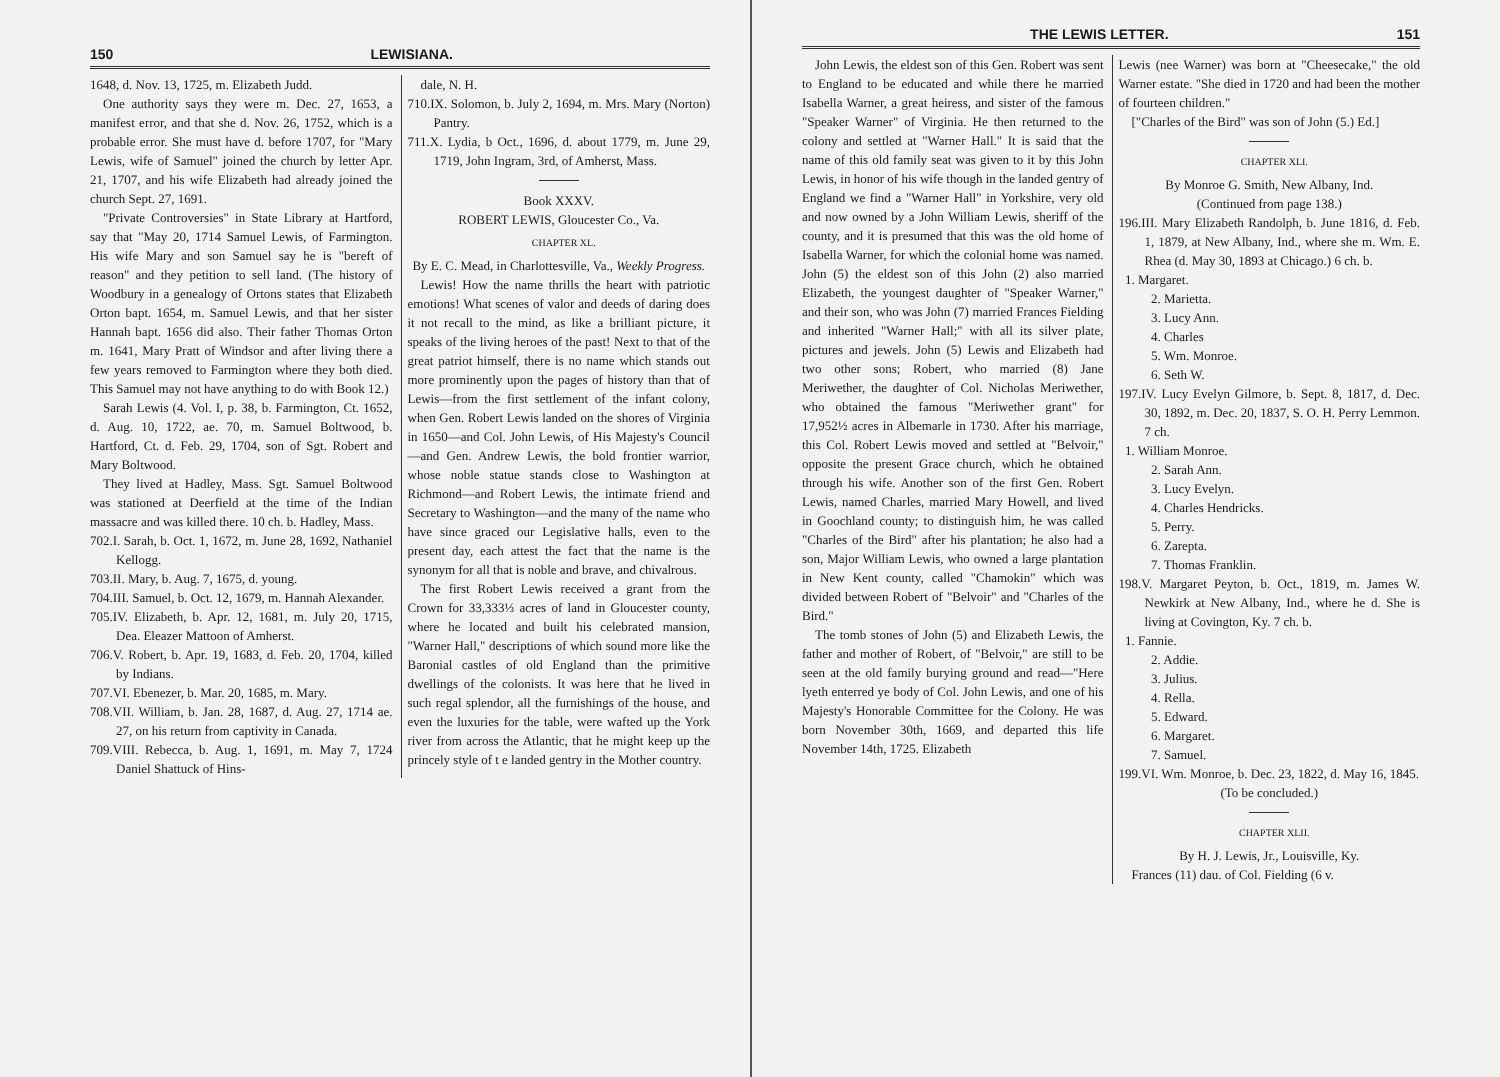150 LEWISIANA.
1648, d. Nov. 13, 1725, m. Elizabeth Judd.
One authority says they were m. Dec. 27, 1653, a manifest error, and that she d. Nov. 26, 1752, which is a probable error. She must have d. before 1707, for "Mary Lewis, wife of Samuel" joined the church by letter Apr. 21, 1707, and his wife Elizabeth had already joined the church Sept. 27, 1691.
"Private Controversies" in State Library at Hartford, say that "May 20, 1714 Samuel Lewis, of Farmington. His wife Mary and son Samuel say he is "bereft of reason" and they petition to sell land. (The history of Woodbury in a genealogy of Ortons states that Elizabeth Orton bapt. 1654, m. Samuel Lewis, and that her sister Hannah bapt. 1656 did also. Their father Thomas Orton m. 1641, Mary Pratt of Windsor and after living there a few years removed to Farmington where they both died. This Samuel may not have anything to do with Book 12.)
Sarah Lewis (4. Vol. I, p. 38, b. Farmington, Ct. 1652, d. Aug. 10, 1722, ae. 70, m. Samuel Boltwood, b. Hartford, Ct. d. Feb. 29, 1704, son of Sgt. Robert and Mary Boltwood.
They lived at Hadley, Mass. Sgt. Samuel Boltwood was stationed at Deerfield at the time of the Indian massacre and was killed there. 10 ch. b. Hadley, Mass.
702.I. Sarah, b. Oct. 1, 1672, m. June 28, 1692, Nathaniel Kellogg.
703.II. Mary, b. Aug. 7, 1675, d. young.
704.III. Samuel, b. Oct. 12, 1679, m. Hannah Alexander.
705.IV. Elizabeth, b. Apr. 12, 1681, m. July 20, 1715, Dea. Eleazer Mattoon of Amherst.
706.V. Robert, b. Apr. 19, 1683, d. Feb. 20, 1704, killed by Indians.
707.VI. Ebenezer, b. Mar. 20, 1685, m. Mary.
708.VII. William, b. Jan. 28, 1687, d. Aug. 27, 1714 ae. 27, on his return from captivity in Canada.
709.VIII. Rebecca, b. Aug. 1, 1691, m. May 7, 1724 Daniel Shattuck of Hins-
dale, N. H.
710.IX. Solomon, b. July 2, 1694, m. Mrs. Mary (Norton) Pantry.
711.X. Lydia, b Oct., 1696, d. about 1779, m. June 29, 1719, John Ingram, 3rd, of Amherst, Mass.
Book XXXV.
ROBERT LEWIS, Gloucester Co., Va.
CHAPTER XL.
By E. C. Mead, in Charlottesville, Va., Weekly Progress.
Lewis! How the name thrills the heart with patriotic emotions! What scenes of valor and deeds of daring does it not recall to the mind, as like a brilliant picture, it speaks of the living heroes of the past! Next to that of the great patriot himself, there is no name which stands out more prominently upon the pages of history than that of Lewis—from the first settlement of the infant colony, when Gen. Robert Lewis landed on the shores of Virginia in 1650—and Col. John Lewis, of His Majesty's Council—and Gen. Andrew Lewis, the bold frontier warrior, whose noble statue stands close to Washington at Richmond—and Robert Lewis, the intimate friend and Secretary to Washington—and the many of the name who have since graced our Legislative halls, even to the present day, each attest the fact that the name is the synonym for all that is noble and brave, and chivalrous.
The first Robert Lewis received a grant from the Crown for 33,333⅓ acres of land in Gloucester county, where he located and built his celebrated mansion, "Warner Hall," descriptions of which sound more like the Baronial castles of old England than the primitive dwellings of the colonists. It was here that he lived in such regal splendor, all the furnishings of the house, and even the luxuries for the table, were wafted up the York river from across the Atlantic, that he might keep up the princely style of t e landed gentry in the Mother country.
THE LEWIS LETTER. 151
John Lewis, the eldest son of this Gen. Robert was sent to England to be educated and while there he married Isabella Warner, a great heiress, and sister of the famous "Speaker Warner" of Virginia. He then returned to the colony and settled at "Warner Hall." It is said that the name of this old family seat was given to it by this John Lewis, in honor of his wife though in the landed gentry of England we find a "Warner Hall" in Yorkshire, very old and now owned by a John William Lewis, sheriff of the county, and it is presumed that this was the old home of Isabella Warner, for which the colonial home was named. John (5) the eldest son of this John (2) also married Elizabeth, the youngest daughter of "Speaker Warner," and their son, who was John (7) married Frances Fielding and inherited "Warner Hall;" with all its silver plate, pictures and jewels. John (5) Lewis and Elizabeth had two other sons; Robert, who married (8) Jane Meriwether, the daughter of Col. Nicholas Meriwether, who obtained the famous "Meriwether grant" for 17,952½ acres in Albemarle in 1730. After his marriage, this Col. Robert Lewis moved and settled at "Belvoir," opposite the present Grace church, which he obtained through his wife. Another son of the first Gen. Robert Lewis, named Charles, married Mary Howell, and lived in Goochland county; to distinguish him, he was called "Charles of the Bird" after his plantation; he also had a son, Major William Lewis, who owned a large plantation in New Kent county, called "Chamokin" which was divided between Robert of "Belvoir" and "Charles of the Bird."
The tomb stones of John (5) and Elizabeth Lewis, the father and mother of Robert, of "Belvoir," are still to be seen at the old family burying ground and read—"Here lyeth enterred ye body of Col. John Lewis, and one of his Majesty's Honorable Committee for the Colony. He was born November 30th, 1669, and departed this life November 14th, 1725. Elizabeth
Lewis (nee Warner) was born at "Cheesecake," the old Warner estate. "She died in 1720 and had been the mother of fourteen children."
["Charles of the Bird" was son of John (5.) Ed.]
CHAPTER XLI.
By Monroe G. Smith, New Albany, Ind.
(Continued from page 138.)
196.III. Mary Elizabeth Randolph, b. June 1816, d. Feb. 1, 1879, at New Albany, Ind., where she m. Wm. E. Rhea (d. May 30, 1893 at Chicago.) 6 ch. b.
1. Margaret.
2. Marietta.
3. Lucy Ann.
4. Charles
5. Wm. Monroe.
6. Seth W.
197.IV. Lucy Evelyn Gilmore, b. Sept. 8, 1817, d. Dec. 30, 1892, m. Dec. 20, 1837, S. O. H. Perry Lemmon. 7 ch.
1. William Monroe.
2. Sarah Ann.
3. Lucy Evelyn.
4. Charles Hendricks.
5. Perry.
6. Zarepta.
7. Thomas Franklin.
198.V. Margaret Peyton, b. Oct., 1819, m. James W. Newkirk at New Albany, Ind., where he d. She is living at Covington, Ky. 7 ch. b.
1. Fannie.
2. Addie.
3. Julius.
4. Rella.
5. Edward.
6. Margaret.
7. Samuel.
199.VI. Wm. Monroe, b. Dec. 23, 1822, d. May 16, 1845.
(To be concluded.)
CHAPTER XLII.
By H. J. Lewis, Jr., Louisville, Ky.
Frances (11) dau. of Col. Fielding (6 v.